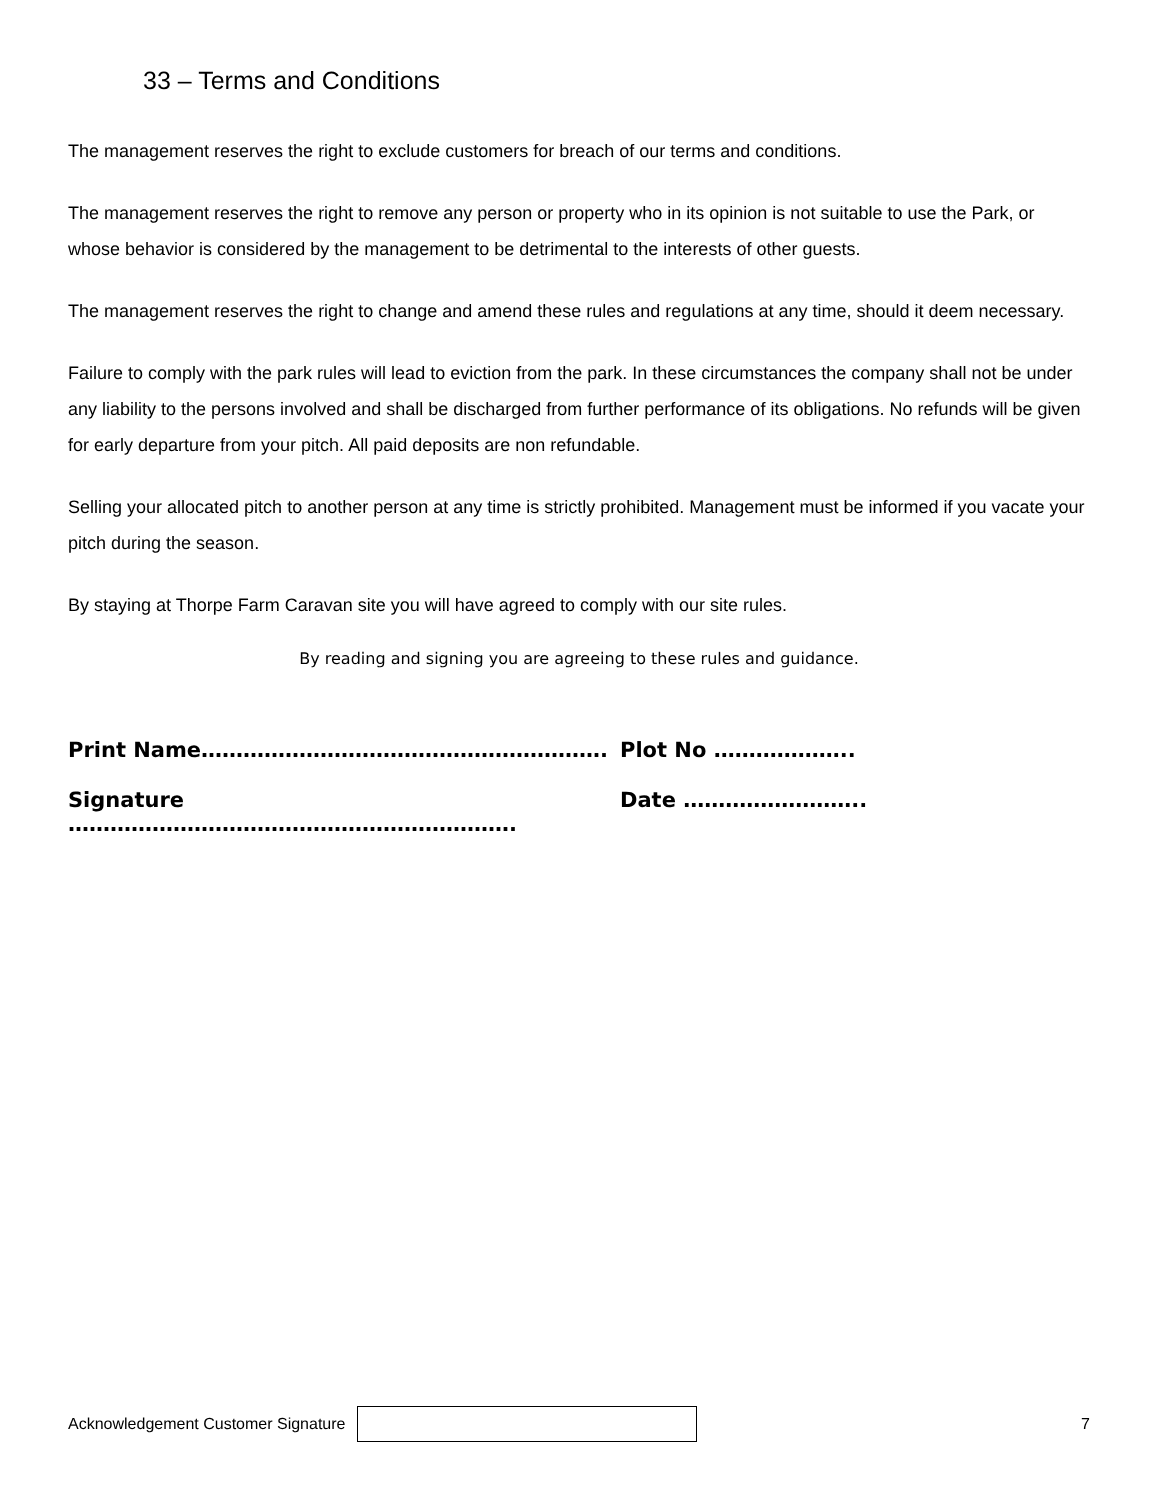33 – Terms and Conditions
The management reserves the right to exclude customers for breach of our terms and conditions.
The management reserves the right to remove any person or property who in its opinion is not suitable to use the Park, or whose behavior is considered by the management to be detrimental to the interests of other guests.
The management reserves the right to change and amend these rules and regulations at any time, should it deem necessary.
Failure to comply with the park rules will lead to eviction from the park. In these circumstances the company shall not be under any liability to the persons involved and shall be discharged from further performance of its obligations. No refunds will be given for early departure from your pitch. All paid deposits are non refundable.
Selling your allocated pitch to another person at any time is strictly prohibited. Management must be informed if you vacate your pitch during the season.
By staying at Thorpe Farm Caravan site you will have agreed to comply with our site rules.
By reading and signing you are agreeing to these rules and guidance.
Print Name…………………………………………………. Plot No ………………..
Signature ………………………………………………………. Date ……………………..
Acknowledgement Customer Signature
7